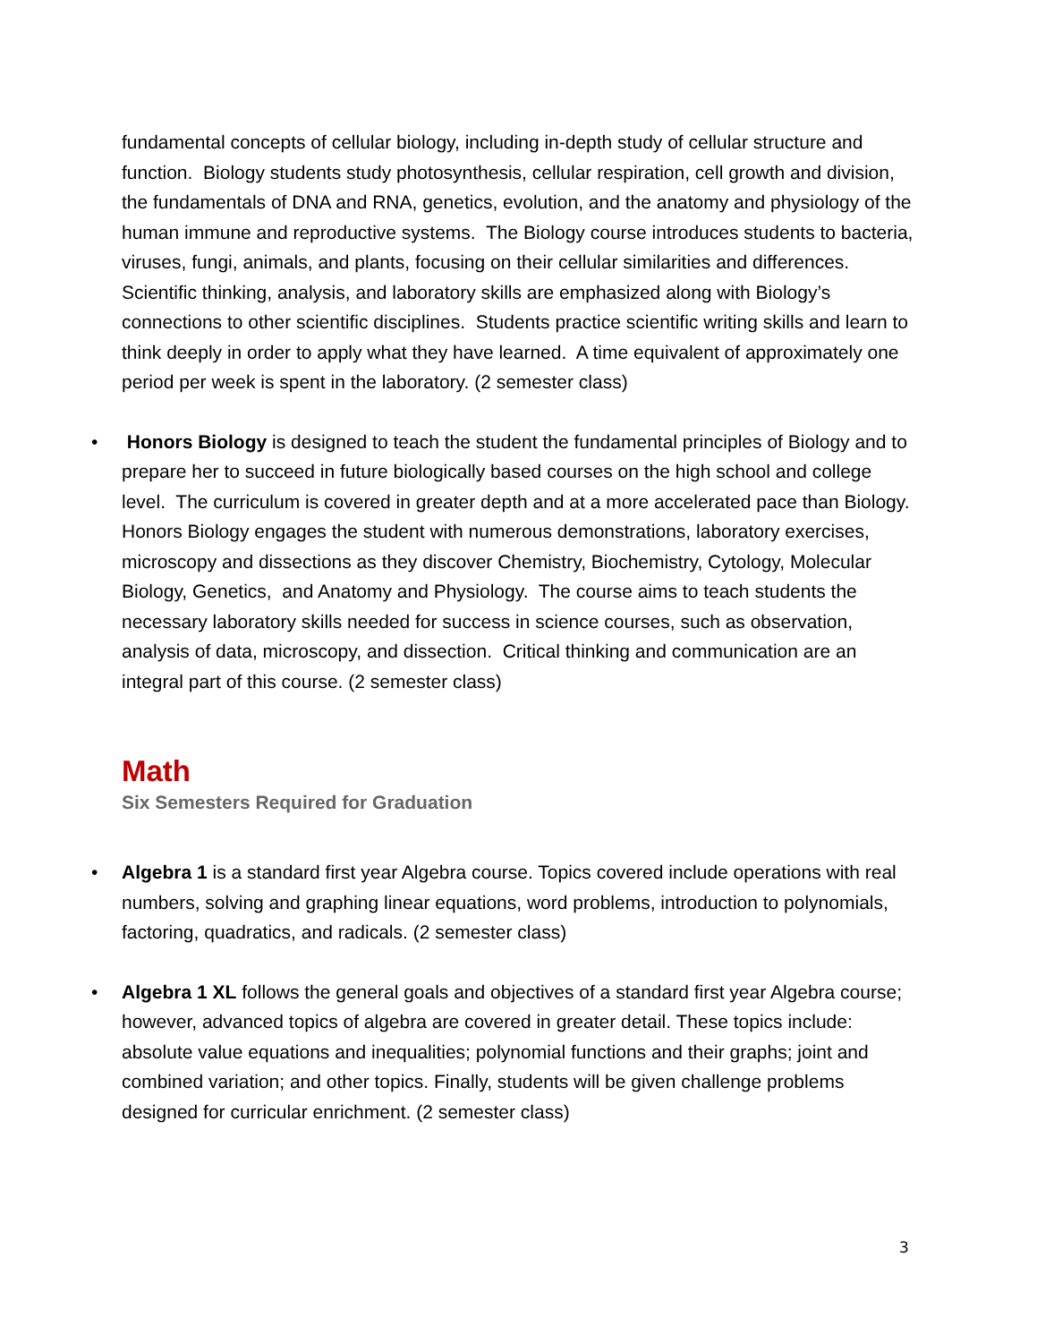fundamental concepts of cellular biology, including in-depth study of cellular structure and function. Biology students study photosynthesis, cellular respiration, cell growth and division, the fundamentals of DNA and RNA, genetics, evolution, and the anatomy and physiology of the human immune and reproductive systems. The Biology course introduces students to bacteria, viruses, fungi, animals, and plants, focusing on their cellular similarities and differences. Scientific thinking, analysis, and laboratory skills are emphasized along with Biology’s connections to other scientific disciplines. Students practice scientific writing skills and learn to think deeply in order to apply what they have learned. A time equivalent of approximately one period per week is spent in the laboratory. (2 semester class)
• Honors Biology is designed to teach the student the fundamental principles of Biology and to prepare her to succeed in future biologically based courses on the high school and college level. The curriculum is covered in greater depth and at a more accelerated pace than Biology. Honors Biology engages the student with numerous demonstrations, laboratory exercises, microscopy and dissections as they discover Chemistry, Biochemistry, Cytology, Molecular Biology, Genetics, and Anatomy and Physiology. The course aims to teach students the necessary laboratory skills needed for success in science courses, such as observation, analysis of data, microscopy, and dissection. Critical thinking and communication are an integral part of this course. (2 semester class)
Math
Six Semesters Required for Graduation
• Algebra 1 is a standard first year Algebra course. Topics covered include operations with real numbers, solving and graphing linear equations, word problems, introduction to polynomials, factoring, quadratics, and radicals. (2 semester class)
• Algebra 1 XL follows the general goals and objectives of a standard first year Algebra course; however, advanced topics of algebra are covered in greater detail. These topics include: absolute value equations and inequalities; polynomial functions and their graphs; joint and combined variation; and other topics. Finally, students will be given challenge problems designed for curricular enrichment. (2 semester class)
3